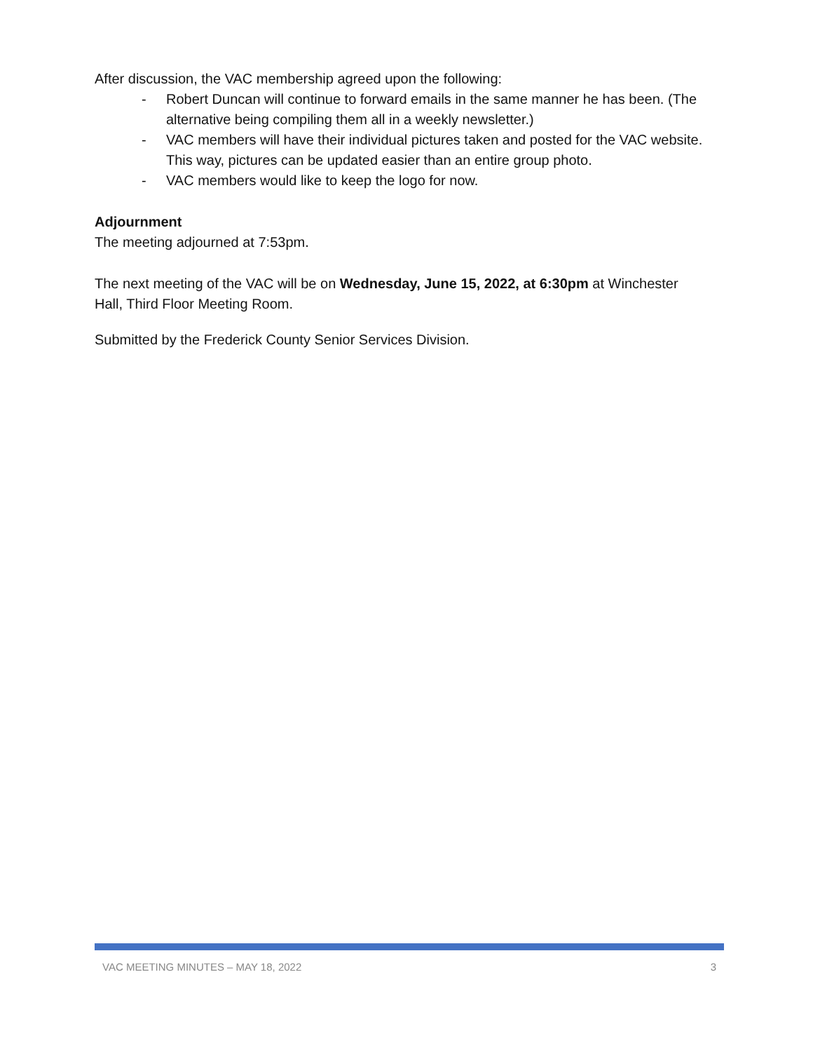After discussion, the VAC membership agreed upon the following:
- Robert Duncan will continue to forward emails in the same manner he has been. (The alternative being compiling them all in a weekly newsletter.)
- VAC members will have their individual pictures taken and posted for the VAC website. This way, pictures can be updated easier than an entire group photo.
- VAC members would like to keep the logo for now.
Adjournment
The meeting adjourned at 7:53pm.
The next meeting of the VAC will be on Wednesday, June 15, 2022, at 6:30pm at Winchester Hall, Third Floor Meeting Room.
Submitted by the Frederick County Senior Services Division.
VAC MEETING MINUTES – MAY 18, 2022 3